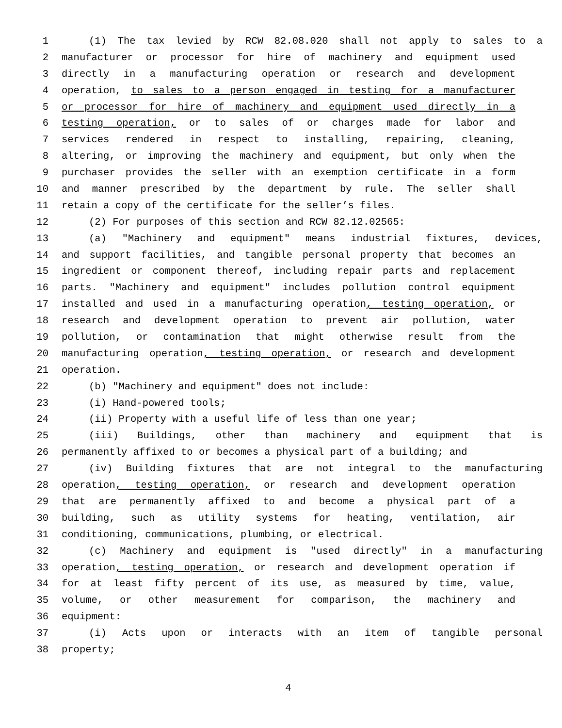1 (1) The tax levied by RCW 82.08.020 shall not apply to sales to a
2 manufacturer or processor for hire of machinery and equipment used
3 directly in a manufacturing operation or research and development
4 operation, to sales to a person engaged in testing for a manufacturer
5 or processor for hire of machinery and equipment used directly in a
6 testing operation, or to sales of or charges made for labor and
7 services rendered in respect to installing, repairing, cleaning,
8 altering, or improving the machinery and equipment, but only when the
9 purchaser provides the seller with an exemption certificate in a form
10 and manner prescribed by the department by rule. The seller shall
11 retain a copy of the certificate for the seller’s files.
12 (2) For purposes of this section and RCW 82.12.02565:
13 (a) "Machinery and equipment" means industrial fixtures, devices,
14 and support facilities, and tangible personal property that becomes an
15 ingredient or component thereof, including repair parts and replacement
16 parts. "Machinery and equipment" includes pollution control equipment
17 installed and used in a manufacturing operation, testing operation, or
18 research and development operation to prevent air pollution, water
19 pollution, or contamination that might otherwise result from the
20 manufacturing operation, testing operation, or research and development
21 operation.
22 (b) "Machinery and equipment" does not include:
23 (i) Hand-powered tools;
24 (ii) Property with a useful life of less than one year;
25 (iii) Buildings, other than machinery and equipment that is
26 permanently affixed to or becomes a physical part of a building; and
27 (iv) Building fixtures that are not integral to the manufacturing
28 operation, testing operation, or research and development operation
29 that are permanently affixed to and become a physical part of a
30 building, such as utility systems for heating, ventilation, air
31 conditioning, communications, plumbing, or electrical.
32 (c) Machinery and equipment is "used directly" in a manufacturing
33 operation, testing operation, or research and development operation if
34 for at least fifty percent of its use, as measured by time, value,
35 volume, or other measurement for comparison, the machinery and
36 equipment:
37 (i) Acts upon or interacts with an item of tangible personal
38 property;
4